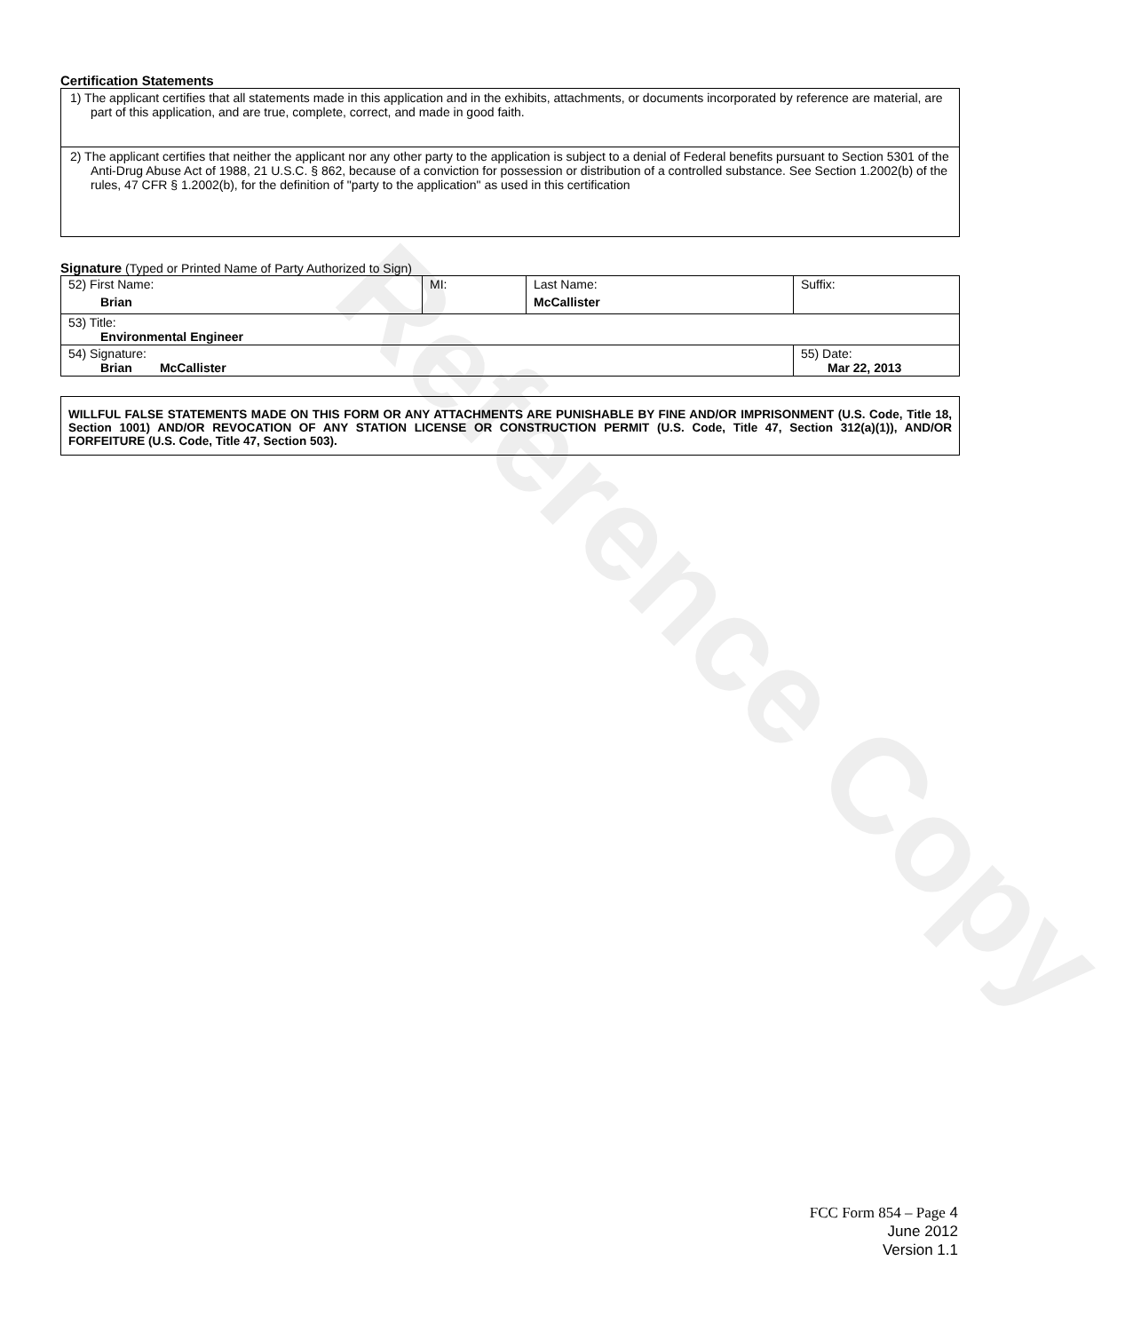Reference Copy
Certification Statements
| 1) The applicant certifies that all statements made in this application and in the exhibits, attachments, or documents incorporated by reference are material, are part of this application, and are true, complete, correct, and made in good faith. |
| 2) The applicant certifies that neither the applicant nor any other party to the application is subject to a denial of Federal benefits pursuant to Section 5301 of the Anti-Drug Abuse Act of 1988, 21 U.S.C. § 862, because of a conviction for possession or distribution of a controlled substance. See Section 1.2002(b) of the rules, 47 CFR § 1.2002(b), for the definition of "party to the application" as used in this certification |
Signature (Typed or Printed Name of Party Authorized to Sign)
| 52) First Name: Brian | MI: | Last Name: McCallister | Suffix: |
| 53) Title: Environmental Engineer | | | |
| 54) Signature: Brian McCallister | | | 55) Date: Mar 22, 2013 |
WILLFUL FALSE STATEMENTS MADE ON THIS FORM OR ANY ATTACHMENTS ARE PUNISHABLE BY FINE AND/OR IMPRISONMENT (U.S. Code, Title 18, Section 1001) AND/OR REVOCATION OF ANY STATION LICENSE OR CONSTRUCTION PERMIT (U.S. Code, Title 47, Section 312(a)(1)), AND/OR FORFEITURE (U.S. Code, Title 47, Section 503).
FCC Form 854 – Page 4
June 2012
Version 1.1